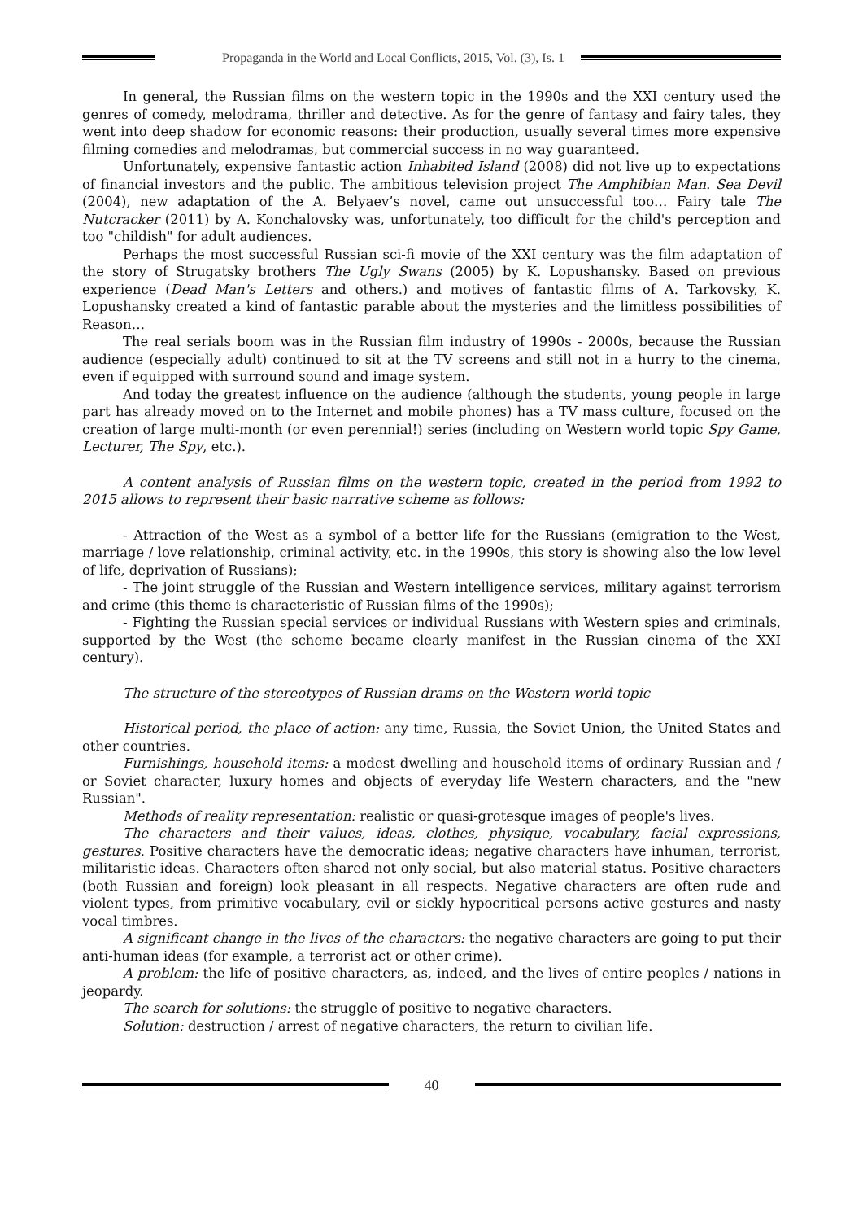Propaganda in the World and Local Conflicts, 2015, Vol. (3), Is. 1
In general, the Russian films on the western topic in the 1990s and the XXI century used the genres of comedy, melodrama, thriller and detective. As for the genre of fantasy and fairy tales, they went into deep shadow for economic reasons: their production, usually several times more expensive filming comedies and melodramas, but commercial success in no way guaranteed.
Unfortunately, expensive fantastic action Inhabited Island (2008) did not live up to expectations of financial investors and the public. The ambitious television project The Amphibian Man. Sea Devil (2004), new adaptation of the A. Belyaev’s novel, came out unsuccessful too… Fairy tale The Nutcracker (2011) by A. Konchalovsky was, unfortunately, too difficult for the child's perception and too "childish" for adult audiences.
Perhaps the most successful Russian sci-fi movie of the XXI century was the film adaptation of the story of Strugatsky brothers The Ugly Swans (2005) by K. Lopushansky. Based on previous experience (Dead Man's Letters and others.) and motives of fantastic films of A. Tarkovsky, K. Lopushansky created a kind of fantastic parable about the mysteries and the limitless possibilities of Reason…
The real serials boom was in the Russian film industry of 1990s - 2000s, because the Russian audience (especially adult) continued to sit at the TV screens and still not in a hurry to the cinema, even if equipped with surround sound and image system.
And today the greatest influence on the audience (although the students, young people in large part has already moved on to the Internet and mobile phones) has a TV mass culture, focused on the creation of large multi-month (or even perennial!) series (including on Western world topic Spy Game, Lecturer, The Spy, etc.).
A content analysis of Russian films on the western topic, created in the period from 1992 to 2015 allows to represent their basic narrative scheme as follows:
- Attraction of the West as a symbol of a better life for the Russians (emigration to the West, marriage / love relationship, criminal activity, etc. in the 1990s, this story is showing also the low level of life, deprivation of Russians);
- The joint struggle of the Russian and Western intelligence services, military against terrorism and crime (this theme is characteristic of Russian films of the 1990s);
- Fighting the Russian special services or individual Russians with Western spies and criminals, supported by the West (the scheme became clearly manifest in the Russian cinema of the XXI century).
The structure of the stereotypes of Russian drams on the Western world topic
Historical period, the place of action: any time, Russia, the Soviet Union, the United States and other countries.
Furnishings, household items: a modest dwelling and household items of ordinary Russian and / or Soviet character, luxury homes and objects of everyday life Western characters, and the "new Russian".
Methods of reality representation: realistic or quasi-grotesque images of people's lives.
The characters and their values, ideas, clothes, physique, vocabulary, facial expressions, gestures. Positive characters have the democratic ideas; negative characters have inhuman, terrorist, militaristic ideas. Characters often shared not only social, but also material status. Positive characters (both Russian and foreign) look pleasant in all respects. Negative characters are often rude and violent types, from primitive vocabulary, evil or sickly hypocritical persons active gestures and nasty vocal timbres.
A significant change in the lives of the characters: the negative characters are going to put their anti-human ideas (for example, a terrorist act or other crime).
A problem: the life of positive characters, as, indeed, and the lives of entire peoples / nations in jeopardy.
The search for solutions: the struggle of positive to negative characters.
Solution: destruction / arrest of negative characters, the return to civilian life.
40